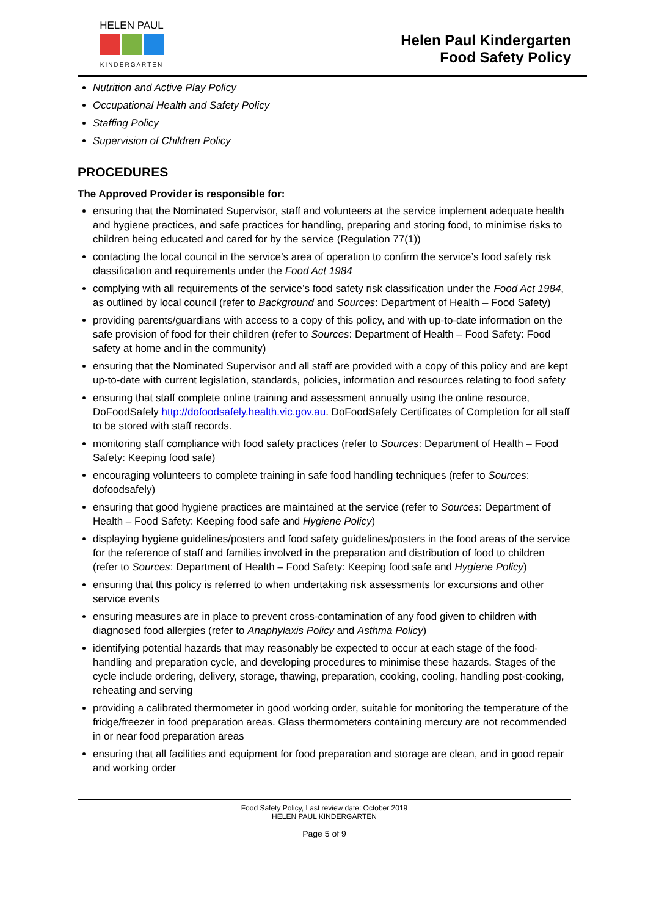HELEN PAUL
KINDERGARTEN
Helen Paul Kindergarten
Food Safety Policy
Nutrition and Active Play Policy
Occupational Health and Safety Policy
Staffing Policy
Supervision of Children Policy
PROCEDURES
The Approved Provider is responsible for:
ensuring that the Nominated Supervisor, staff and volunteers at the service implement adequate health and hygiene practices, and safe practices for handling, preparing and storing food, to minimise risks to children being educated and cared for by the service (Regulation 77(1))
contacting the local council in the service’s area of operation to confirm the service’s food safety risk classification and requirements under the Food Act 1984
complying with all requirements of the service’s food safety risk classification under the Food Act 1984, as outlined by local council (refer to Background and Sources: Department of Health – Food Safety)
providing parents/guardians with access to a copy of this policy, and with up-to-date information on the safe provision of food for their children (refer to Sources: Department of Health – Food Safety: Food safety at home and in the community)
ensuring that the Nominated Supervisor and all staff are provided with a copy of this policy and are kept up-to-date with current legislation, standards, policies, information and resources relating to food safety
ensuring that staff complete online training and assessment annually using the online resource, DoFoodSafely http://dofoodsafely.health.vic.gov.au. DoFoodSafely Certificates of Completion for all staff to be stored with staff records.
monitoring staff compliance with food safety practices (refer to Sources: Department of Health – Food Safety: Keeping food safe)
encouraging volunteers to complete training in safe food handling techniques (refer to Sources: dofoodsafely)
ensuring that good hygiene practices are maintained at the service (refer to Sources: Department of Health – Food Safety: Keeping food safe and Hygiene Policy)
displaying hygiene guidelines/posters and food safety guidelines/posters in the food areas of the service for the reference of staff and families involved in the preparation and distribution of food to children (refer to Sources: Department of Health – Food Safety: Keeping food safe and Hygiene Policy)
ensuring that this policy is referred to when undertaking risk assessments for excursions and other service events
ensuring measures are in place to prevent cross-contamination of any food given to children with diagnosed food allergies (refer to Anaphylaxis Policy and Asthma Policy)
identifying potential hazards that may reasonably be expected to occur at each stage of the food-handling and preparation cycle, and developing procedures to minimise these hazards. Stages of the cycle include ordering, delivery, storage, thawing, preparation, cooking, cooling, handling post-cooking, reheating and serving
providing a calibrated thermometer in good working order, suitable for monitoring the temperature of the fridge/freezer in food preparation areas. Glass thermometers containing mercury are not recommended in or near food preparation areas
ensuring that all facilities and equipment for food preparation and storage are clean, and in good repair and working order
Food Safety Policy, Last review date: October 2019
HELEN PAUL KINDERGARTEN
Page 5 of 9